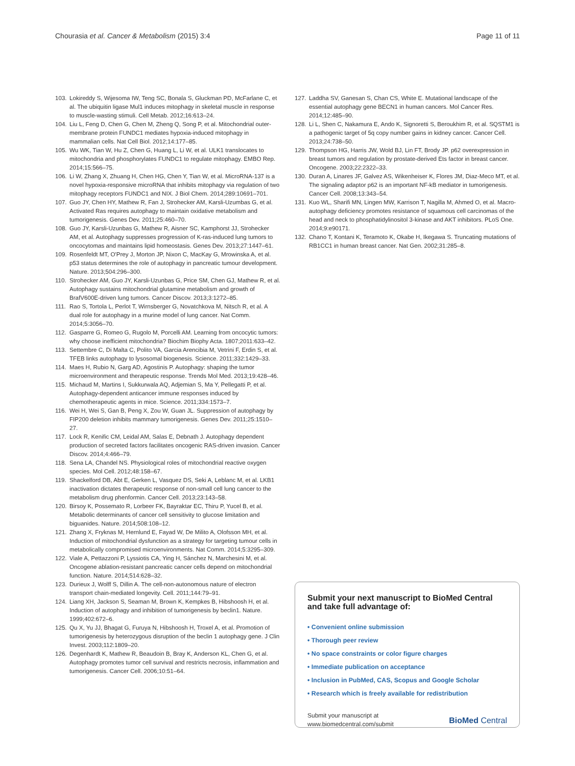Chourasia et al. Cancer & Metabolism (2015) 3:4 Page 11 of 11
103. Lokireddy S, Wijesoma IW, Teng SC, Bonala S, Gluckman PD, McFarlane C, et al. The ubiquitin ligase Mul1 induces mitophagy in skeletal muscle in response to muscle-wasting stimuli. Cell Metab. 2012;16:613–24.
104. Liu L, Feng D, Chen G, Chen M, Zheng Q, Song P, et al. Mitochondrial outer-membrane protein FUNDC1 mediates hypoxia-induced mitophagy in mammalian cells. Nat Cell Biol. 2012;14:177–85.
105. Wu WK, Tian W, Hu Z, Chen G, Huang L, Li W, et al. ULK1 translocates to mitochondria and phosphorylates FUNDC1 to regulate mitophagy. EMBO Rep. 2014;15:566–75.
106. Li W, Zhang X, Zhuang H, Chen HG, Chen Y, Tian W, et al. MicroRNA-137 is a novel hypoxia-responsive microRNA that inhibits mitophagy via regulation of two mitophagy receptors FUNDC1 and NIX. J Biol Chem. 2014;289:10691–701.
107. Guo JY, Chen HY, Mathew R, Fan J, Strohecker AM, Karsli-Uzumbas G, et al. Activated Ras requires autophagy to maintain oxidative metabolism and tumorigenesis. Genes Dev. 2011;25:460–70.
108. Guo JY, Karsli-Uzunbas G, Mathew R, Aisner SC, Kamphorst JJ, Strohecker AM, et al. Autophagy suppresses progression of K-ras-induced lung tumors to oncocytomas and maintains lipid homeostasis. Genes Dev. 2013;27:1447–61.
109. Rosenfeldt MT, O'Prey J, Morton JP, Nixon C, MacKay G, Mrowinska A, et al. p53 status determines the role of autophagy in pancreatic tumour development. Nature. 2013;504:296–300.
110. Strohecker AM, Guo JY, Karsli-Uzunbas G, Price SM, Chen GJ, Mathew R, et al. Autophagy sustains mitochondrial glutamine metabolism and growth of BrafV600E-driven lung tumors. Cancer Discov. 2013;3:1272–85.
111. Rao S, Tortola L, Perlot T, Wirnsberger G, Novatchkova M, Nitsch R, et al. A dual role for autophagy in a murine model of lung cancer. Nat Comm. 2014;5:3056–70.
112. Gasparre G, Romeo G, Rugolo M, Porcelli AM. Learning from oncocytic tumors: why choose inefficient mitochondria? Biochim Biophy Acta. 1807;2011:633–42.
113. Settembre C, Di Malta C, Polito VA, Garcia Arencibia M, Vetrini F, Erdin S, et al. TFEB links autophagy to lysosomal biogenesis. Science. 2011;332:1429–33.
114. Maes H, Rubio N, Garg AD, Agostinis P. Autophagy: shaping the tumor microenvironment and therapeutic response. Trends Mol Med. 2013;19:428–46.
115. Michaud M, Martins I, Sukkurwala AQ, Adjemian S, Ma Y, Pellegatti P, et al. Autophagy-dependent anticancer immune responses induced by chemotherapeutic agents in mice. Science. 2011;334:1573–7.
116. Wei H, Wei S, Gan B, Peng X, Zou W, Guan JL. Suppression of autophagy by FIP200 deletion inhibits mammary tumorigenesis. Genes Dev. 2011;25:1510–27.
117. Lock R, Kenific CM, Leidal AM, Salas E, Debnath J. Autophagy dependent production of secreted factors facilitates oncogenic RAS-driven invasion. Cancer Discov. 2014;4:466–79.
118. Sena LA, Chandel NS. Physiological roles of mitochondrial reactive oxygen species. Mol Cell. 2012;48:158–67.
119. Shackelford DB, Abt E, Gerken L, Vasquez DS, Seki A, Leblanc M, et al. LKB1 inactivation dictates therapeutic response of non-small cell lung cancer to the metabolism drug phenformin. Cancer Cell. 2013;23:143–58.
120. Birsoy K, Possemato R, Lorbeer FK, Bayraktar EC, Thiru P, Yucel B, et al. Metabolic determinants of cancer cell sensitivity to glucose limitation and biguanides. Nature. 2014;508:108–12.
121. Zhang X, Fryknas M, Hernlund E, Fayad W, De Milito A, Olofsson MH, et al. Induction of mitochondrial dysfunction as a strategy for targeting tumour cells in metabolically compromised microenvironments. Nat Comm. 2014;5:3295–309.
122. Viale A, Pettazzoni P, Lyssiotis CA, Ying H, Sánchez N, Marchesini M, et al. Oncogene ablation-resistant pancreatic cancer cells depend on mitochondrial function. Nature. 2014;514:628–32.
123. Durieux J, Wolff S, Dillin A. The cell-non-autonomous nature of electron transport chain-mediated longevity. Cell. 2011;144:79–91.
124. Liang XH, Jackson S, Seaman M, Brown K, Kempkes B, Hibshoosh H, et al. Induction of autophagy and inhibition of tumorigenesis by beclin1. Nature. 1999;402:672–6.
125. Qu X, Yu JJ, Bhagat G, Furuya N, Hibshoosh H, Troxel A, et al. Promotion of tumorigenesis by heterozygous disruption of the beclin 1 autophagy gene. J Clin Invest. 2003;112:1809–20.
126. Degenhardt K, Mathew R, Beaudoin B, Bray K, Anderson KL, Chen G, et al. Autophagy promotes tumor cell survival and restricts necrosis, inflammation and tumorigenesis. Cancer Cell. 2006;10:51–64.
127. Laddha SV, Ganesan S, Chan CS, White E. Mutational landscape of the essential autophagy gene BECN1 in human cancers. Mol Cancer Res. 2014;12:485–90.
128. Li L, Shen C, Nakamura E, Ando K, Signoretti S, Beroukhim R, et al. SQSTM1 is a pathogenic target of 5q copy number gains in kidney cancer. Cancer Cell. 2013;24:738–50.
129. Thompson HG, Harris JW, Wold BJ, Lin FT, Brody JP. p62 overexpression in breast tumors and regulation by prostate-derived Ets factor in breast cancer. Oncogene. 2003;22:2322–33.
130. Duran A, Linares JF, Galvez AS, Wikenheiser K, Flores JM, Diaz-Meco MT, et al. The signaling adaptor p62 is an important NF-kB mediator in tumorigenesis. Cancer Cell. 2008;13:343–54.
131. Kuo WL, Sharifi MN, Lingen MW, Karrison T, Nagilla M, Ahmed O, et al. Macro-autophagy deficiency promotes resistance of squamous cell carcinomas of the head and neck to phosphatidylinositol 3-kinase and AKT inhibitors. PLoS One. 2014;9:e90171.
132. Chano T, Kontani K, Teramoto K, Okabe H, Ikegawa S. Truncating mutations of RB1CC1 in human breast cancer. Nat Gen. 2002;31:285–8.
Submit your next manuscript to BioMed Central and take full advantage of:
• Convenient online submission
• Thorough peer review
• No space constraints or color figure charges
• Immediate publication on acceptance
• Inclusion in PubMed, CAS, Scopus and Google Scholar
• Research which is freely available for redistribution
Submit your manuscript at
www.biomedcentral.com/submit BioMed Central